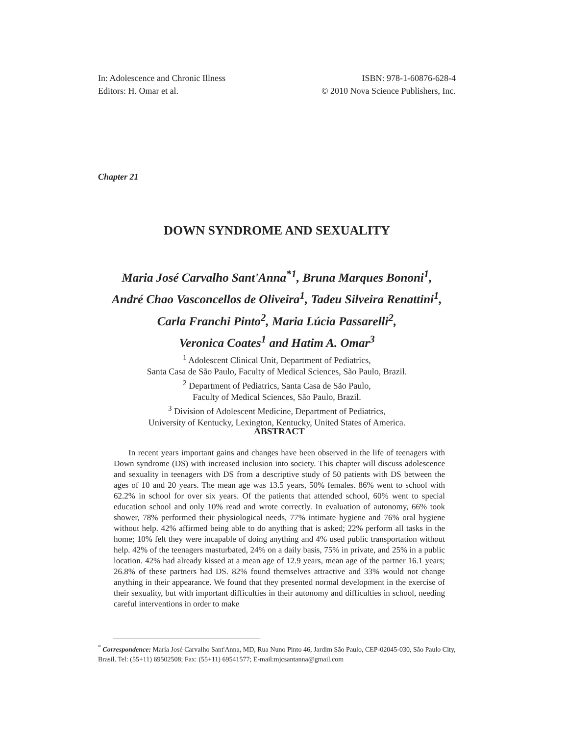In: Adolescence and Chronic Illness
Editors: H. Omar et al.
ISBN: 978-1-60876-628-4
© 2010 Nova Science Publishers, Inc.
Chapter 21
DOWN SYNDROME AND SEXUALITY
Maria José Carvalho Sant'Anna<sup>*1</sup>, Bruna Marques Bononi<sup>1</sup>,
André Chao Vasconcellos de Oliveira<sup>1</sup>, Tadeu Silveira Renattini<sup>1</sup>,
Carla Franchi Pinto<sup>2</sup>, Maria Lúcia Passarelli<sup>2</sup>,
Veronica Coates<sup>1</sup> and Hatim A. Omar<sup>3</sup>
<sup>1</sup> Adolescent Clinical Unit, Department of Pediatrics,
Santa Casa de São Paulo, Faculty of Medical Sciences, São Paulo, Brazil.
<sup>2</sup> Department of Pediatrics, Santa Casa de São Paulo,
Faculty of Medical Sciences, São Paulo, Brazil.
<sup>3</sup> Division of Adolescent Medicine, Department of Pediatrics,
University of Kentucky, Lexington, Kentucky, United States of America.
ABSTRACT
In recent years important gains and changes have been observed in the life of teenagers with Down syndrome (DS) with increased inclusion into society. This chapter will discuss adolescence and sexuality in teenagers with DS from a descriptive study of 50 patients with DS between the ages of 10 and 20 years. The mean age was 13.5 years, 50% females. 86% went to school with 62.2% in school for over six years. Of the patients that attended school, 60% went to special education school and only 10% read and wrote correctly. In evaluation of autonomy, 66% took shower, 78% performed their physiological needs, 77% intimate hygiene and 76% oral hygiene without help. 42% affirmed being able to do anything that is asked; 22% perform all tasks in the home; 10% felt they were incapable of doing anything and 4% used public transportation without help. 42% of the teenagers masturbated, 24% on a daily basis, 75% in private, and 25% in a public location. 42% had already kissed at a mean age of 12.9 years, mean age of the partner 16.1 years; 26.8% of these partners had DS. 82% found themselves attractive and 33% would not change anything in their appearance. We found that they presented normal development in the exercise of their sexuality, but with important difficulties in their autonomy and difficulties in school, needing careful interventions in order to make
<sup>*</sup> Correspondence: Maria José Carvalho Sant'Anna, MD, Rua Nuno Pinto 46, Jardim São Paulo, CEP-02045-030, São Paulo City, Brasil. Tel: (55+11) 69502508; Fax: (55+11) 69541577; E-mail:mjcsantanna@gmail.com